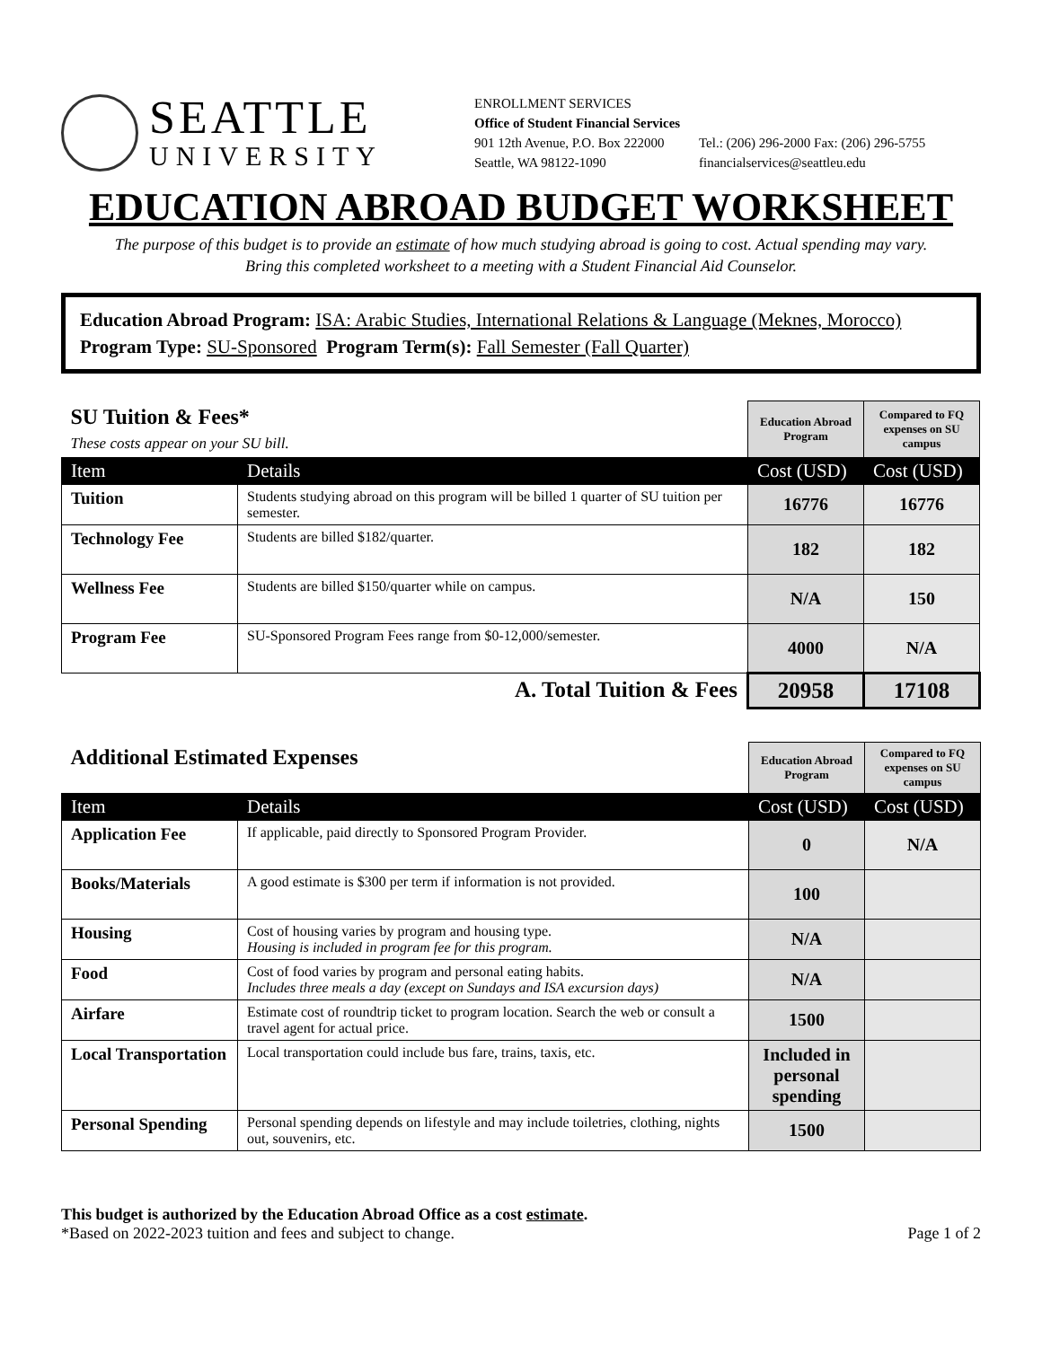SEATTLE
UNIVERSITY
ENROLLMENT SERVICES
Office of Student Financial Services
901 12th Avenue, P.O. Box 222000
Seattle, WA 98122-1090
Tel.: (206) 296-2000 Fax: (206) 296-5755
financialservices@seattleu.edu
EDUCATION ABROAD BUDGET WORKSHEET
The purpose of this budget is to provide an estimate of how much studying abroad is going to cost. Actual spending may vary.
Bring this completed worksheet to a meeting with a Student Financial Aid Counselor.
Education Abroad Program: ISA: Arabic Studies, International Relations & Language (Meknes, Morocco)
Program Type: SU-Sponsored Program Term(s): Fall Semester (Fall Quarter)
| SU Tuition & Fees* These costs appear on your SU bill. | | Education Abroad Program | Compared to FQ expenses on SU campus |
| Item | Details | Cost (USD) | Cost (USD) |
| Tuition | Students studying abroad on this program will be billed 1 quarter of SU tuition per semester. | 16776 | 16776 |
| Technology Fee | Students are billed $182/quarter. | 182 | 182 |
| Wellness Fee | Students are billed $150/quarter while on campus. | N/A | 150 |
| Program Fee | SU-Sponsored Program Fees range from $0-12,000/semester. | 4000 | N/A |
| A. Total Tuition & Fees | | 20958 | 17108 |
| Additional Estimated Expenses | | Education Abroad Program | Compared to FQ expenses on SU campus |
| Item | Details | Cost (USD) | Cost (USD) |
| Application Fee | If applicable, paid directly to Sponsored Program Provider. | 0 | N/A |
| Books/Materials | A good estimate is $300 per term if information is not provided. | 100 | |
| Housing | Cost of housing varies by program and housing type. Housing is included in program fee for this program. | N/A | |
| Food | Cost of food varies by program and personal eating habits. Includes three meals a day (except on Sundays and ISA excursion days) | N/A | |
| Airfare | Estimate cost of roundtrip ticket to program location. Search the web or consult a travel agent for actual price. | 1500 | |
| Local Transportation | Local transportation could include bus fare, trains, taxis, etc. | Included in personal spending | |
| Personal Spending | Personal spending depends on lifestyle and may include toiletries, clothing, nights out, souvenirs, etc. | 1500 | |
This budget is authorized by the Education Abroad Office as a cost estimate.
*Based on 2022-2023 tuition and fees and subject to change.
Page 1 of 2